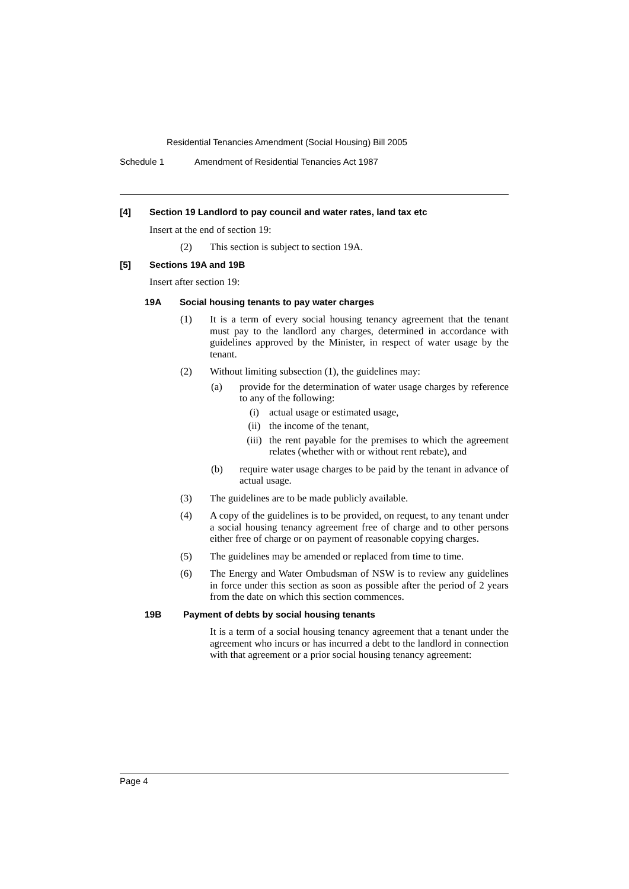Residential Tenancies Amendment (Social Housing) Bill 2005
Schedule 1 Amendment of Residential Tenancies Act 1987
[4] Section 19 Landlord to pay council and water rates, land tax etc
Insert at the end of section 19:
(2) This section is subject to section 19A.
[5] Sections 19A and 19B
Insert after section 19:
19A Social housing tenants to pay water charges
(1) It is a term of every social housing tenancy agreement that the tenant must pay to the landlord any charges, determined in accordance with guidelines approved by the Minister, in respect of water usage by the tenant.
(2) Without limiting subsection (1), the guidelines may:
(a) provide for the determination of water usage charges by reference to any of the following:
(i) actual usage or estimated usage,
(ii) the income of the tenant,
(iii) the rent payable for the premises to which the agreement relates (whether with or without rent rebate), and
(b) require water usage charges to be paid by the tenant in advance of actual usage.
(3) The guidelines are to be made publicly available.
(4) A copy of the guidelines is to be provided, on request, to any tenant under a social housing tenancy agreement free of charge and to other persons either free of charge or on payment of reasonable copying charges.
(5) The guidelines may be amended or replaced from time to time.
(6) The Energy and Water Ombudsman of NSW is to review any guidelines in force under this section as soon as possible after the period of 2 years from the date on which this section commences.
19B Payment of debts by social housing tenants
It is a term of a social housing tenancy agreement that a tenant under the agreement who incurs or has incurred a debt to the landlord in connection with that agreement or a prior social housing tenancy agreement:
Page 4